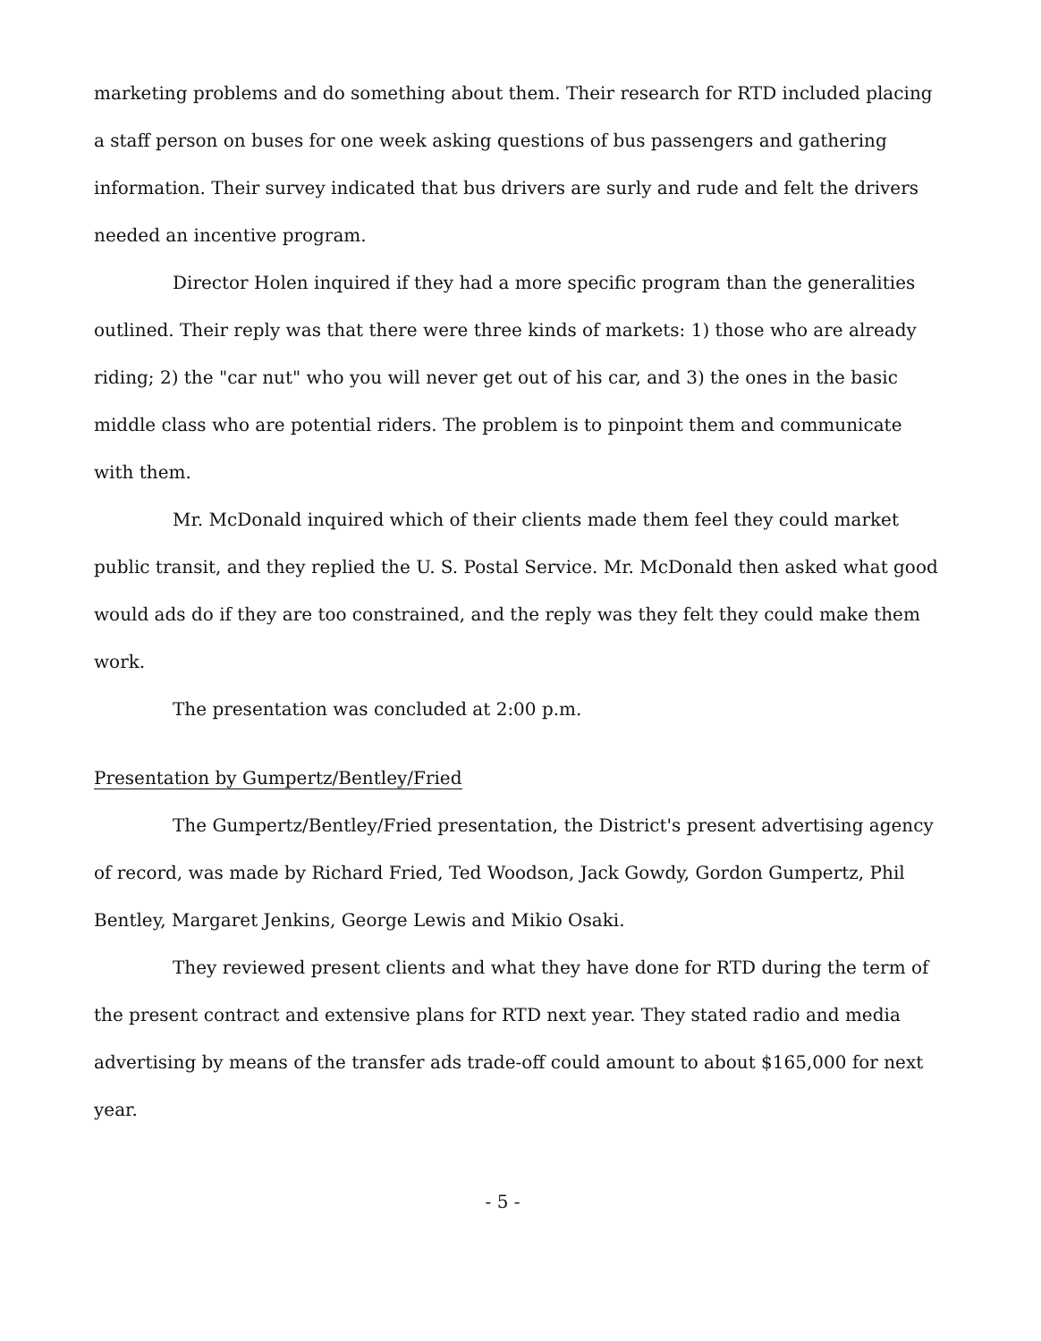marketing problems and do something about them. Their research for RTD included placing a staff person on buses for one week asking questions of bus passengers and gathering information. Their survey indicated that bus drivers are surly and rude and felt the drivers needed an incentive program.
Director Holen inquired if they had a more specific program than the generalities outlined. Their reply was that there were three kinds of markets: 1) those who are already riding; 2) the "car nut" who you will never get out of his car, and 3) the ones in the basic middle class who are potential riders. The problem is to pinpoint them and communicate with them.
Mr. McDonald inquired which of their clients made them feel they could market public transit, and they replied the U. S. Postal Service. Mr. McDonald then asked what good would ads do if they are too constrained, and the reply was they felt they could make them work.
The presentation was concluded at 2:00 p.m.
Presentation by Gumpertz/Bentley/Fried
The Gumpertz/Bentley/Fried presentation, the District's present advertising agency of record, was made by Richard Fried, Ted Woodson, Jack Gowdy, Gordon Gumpertz, Phil Bentley, Margaret Jenkins, George Lewis and Mikio Osaki.
They reviewed present clients and what they have done for RTD during the term of the present contract and extensive plans for RTD next year. They stated radio and media advertising by means of the transfer ads trade-off could amount to about $165,000 for next year.
- 5 -